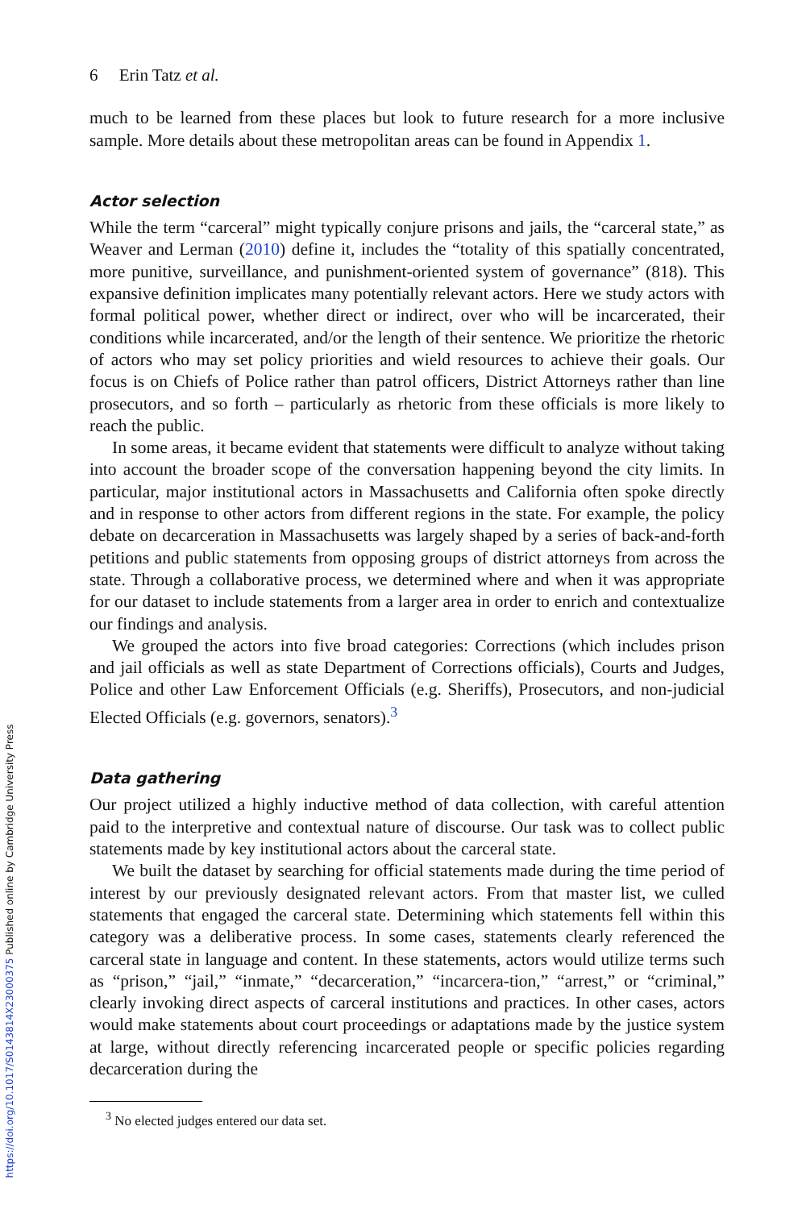https://doi.org/10.1017/S0143814X23000375 Published online by Cambridge University Press
6 Erin Tatz et al.
much to be learned from these places but look to future research for a more inclusive sample. More details about these metropolitan areas can be found in Appendix 1.
Actor selection
While the term “carceral” might typically conjure prisons and jails, the “carceral state,” as Weaver and Lerman (2010) define it, includes the “totality of this spatially concentrated, more punitive, surveillance, and punishment-oriented system of governance” (818). This expansive definition implicates many potentially relevant actors. Here we study actors with formal political power, whether direct or indirect, over who will be incarcerated, their conditions while incarcerated, and/or the length of their sentence. We prioritize the rhetoric of actors who may set policy priorities and wield resources to achieve their goals. Our focus is on Chiefs of Police rather than patrol officers, District Attorneys rather than line prosecutors, and so forth – particularly as rhetoric from these officials is more likely to reach the public.
In some areas, it became evident that statements were difficult to analyze without taking into account the broader scope of the conversation happening beyond the city limits. In particular, major institutional actors in Massachusetts and California often spoke directly and in response to other actors from different regions in the state. For example, the policy debate on decarceration in Massachusetts was largely shaped by a series of back-and-forth petitions and public statements from opposing groups of district attorneys from across the state. Through a collaborative process, we determined where and when it was appropriate for our dataset to include statements from a larger area in order to enrich and contextualize our findings and analysis.
We grouped the actors into five broad categories: Corrections (which includes prison and jail officials as well as state Department of Corrections officials), Courts and Judges, Police and other Law Enforcement Officials (e.g. Sheriffs), Prosecutors, and non-judicial Elected Officials (e.g. governors, senators).<sup>3</sup>
Data gathering
Our project utilized a highly inductive method of data collection, with careful attention paid to the interpretive and contextual nature of discourse. Our task was to collect public statements made by key institutional actors about the carceral state.
We built the dataset by searching for official statements made during the time period of interest by our previously designated relevant actors. From that master list, we culled statements that engaged the carceral state. Determining which statements fell within this category was a deliberative process. In some cases, statements clearly referenced the carceral state in language and content. In these statements, actors would utilize terms such as “prison,” “jail,” “inmate,” “decarceration,” “incarcera-tion,” “arrest,” or “criminal,” clearly invoking direct aspects of carceral institutions and practices. In other cases, actors would make statements about court proceedings or adaptations made by the justice system at large, without directly referencing incarcerated people or specific policies regarding decarceration during the
<sup>3</sup> No elected judges entered our data set.